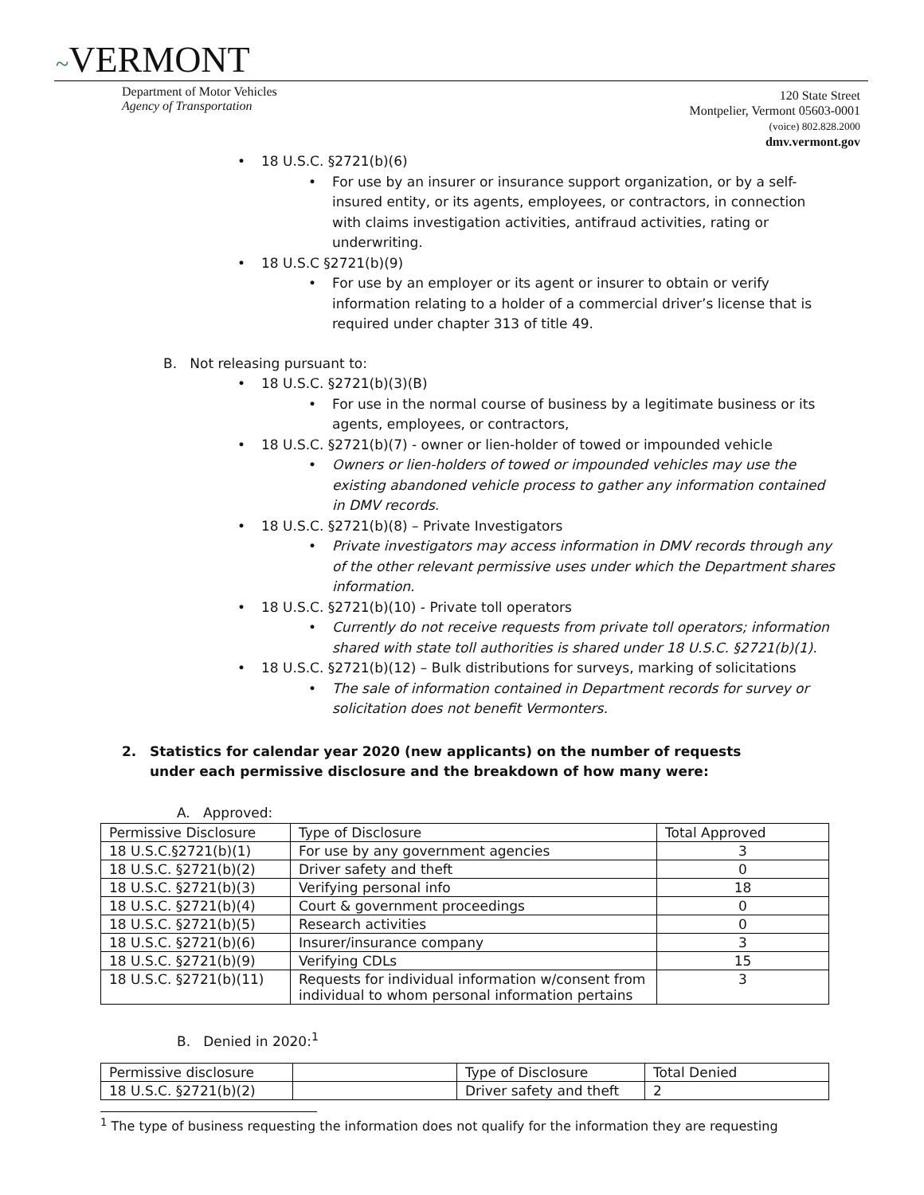~VERMONT
Department of Motor Vehicles
Agency of Transportation
120 State Street
Montpelier, Vermont 05603-0001
(voice) 802.828.2000
dmv.vermont.gov
• 18 U.S.C. §2721(b)(6)
• For use by an insurer or insurance support organization, or by a self-insured entity, or its agents, employees, or contractors, in connection with claims investigation activities, antifraud activities, rating or underwriting.
• 18 U.S.C §2721(b)(9)
• For use by an employer or its agent or insurer to obtain or verify information relating to a holder of a commercial driver’s license that is required under chapter 313 of title 49.
B. Not releasing pursuant to:
• 18 U.S.C. §2721(b)(3)(B)
• For use in the normal course of business by a legitimate business or its agents, employees, or contractors,
• 18 U.S.C. §2721(b)(7) - owner or lien-holder of towed or impounded vehicle
• Owners or lien-holders of towed or impounded vehicles may use the existing abandoned vehicle process to gather any information contained in DMV records.
• 18 U.S.C. §2721(b)(8) – Private Investigators
• Private investigators may access information in DMV records through any of the other relevant permissive uses under which the Department shares information.
• 18 U.S.C. §2721(b)(10) - Private toll operators
• Currently do not receive requests from private toll operators; information shared with state toll authorities is shared under 18 U.S.C. §2721(b)(1).
• 18 U.S.C. §2721(b)(12) – Bulk distributions for surveys, marking of solicitations
• The sale of information contained in Department records for survey or solicitation does not benefit Vermonters.
2. Statistics for calendar year 2020 (new applicants) on the number of requests under each permissive disclosure and the breakdown of how many were:
A. Approved:
| Permissive Disclosure | Type of Disclosure | Total Approved |
| 18 U.S.C.§2721(b)(1) | For use by any government agencies | 3 |
| 18 U.S.C. §2721(b)(2) | Driver safety and theft | 0 |
| 18 U.S.C. §2721(b)(3) | Verifying personal info | 18 |
| 18 U.S.C. §2721(b)(4) | Court & government proceedings | 0 |
| 18 U.S.C. §2721(b)(5) | Research activities | 0 |
| 18 U.S.C. §2721(b)(6) | Insurer/insurance company | 3 |
| 18 U.S.C. §2721(b)(9) | Verifying CDLs | 15 |
| 18 U.S.C. §2721(b)(11) | Requests for individual information w/consent from individual to whom personal information pertains | 3 |
B. Denied in 2020:<sup>1</sup>
| Permissive disclosure | | Type of Disclosure | Total Denied |
| 18 U.S.C. §2721(b)(2) | | Driver safety and theft | 2 |
<sup>1</sup> The type of business requesting the information does not qualify for the information they are requesting